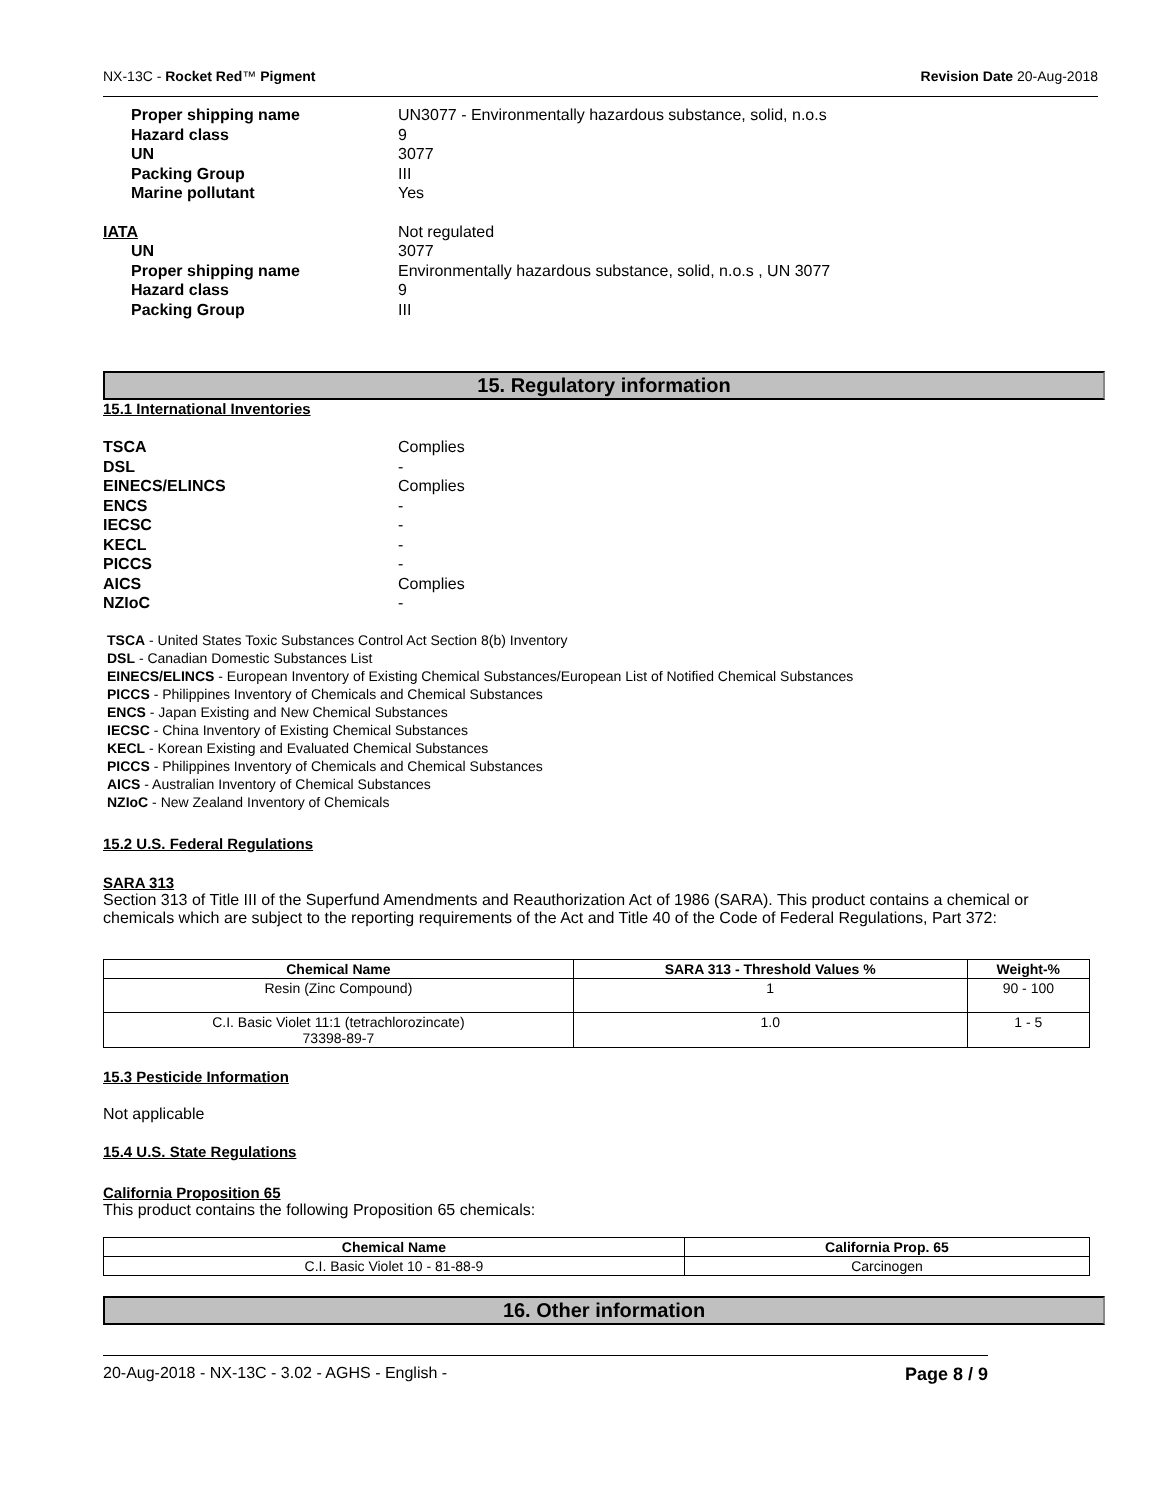NX-13C - Rocket Red™ Pigment Revision Date 20-Aug-2018
Proper shipping name UN3077 - Environmentally hazardous substance, solid, n.o.s Hazard class 9 UN 3077 Packing Group III Marine pollutant Yes
IATA Not regulated
UN 3077 Proper shipping name Environmentally hazardous substance, solid, n.o.s , UN 3077 Hazard class 9 Packing Group III
15. Regulatory information
15.1 International Inventories
TSCA Complies DSL - EINECS/ELINCS Complies ENCS - IECSC - KECL - PICCS - AICS Complies NZIoC -
TSCA - United States Toxic Substances Control Act Section 8(b) Inventory
DSL - Canadian Domestic Substances List
EINECS/ELINCS - European Inventory of Existing Chemical Substances/European List of Notified Chemical Substances
PICCS - Philippines Inventory of Chemicals and Chemical Substances
ENCS - Japan Existing and New Chemical Substances
IECSC - China Inventory of Existing Chemical Substances
KECL - Korean Existing and Evaluated Chemical Substances
PICCS - Philippines Inventory of Chemicals and Chemical Substances
AICS - Australian Inventory of Chemical Substances
NZIoC - New Zealand Inventory of Chemicals
15.2 U.S. Federal Regulations
SARA 313
Section 313 of Title III of the Superfund Amendments and Reauthorization Act of 1986 (SARA). This product contains a chemical or chemicals which are subject to the reporting requirements of the Act and Title 40 of the Code of Federal Regulations, Part 372:
| Chemical Name | SARA 313 - Threshold Values % | Weight-% |
| --- | --- | --- |
| Resin (Zinc Compound) | 1 | 90 - 100 |
| C.I. Basic Violet 11:1 (tetrachlorozincate) 73398-89-7 | 1.0 | 1 - 5 |
15.3 Pesticide Information
Not applicable
15.4 U.S. State Regulations
California Proposition 65
This product contains the following Proposition 65 chemicals:
| Chemical Name | California Prop. 65 |
| --- | --- |
| C.I. Basic Violet 10 - 81-88-9 | Carcinogen |
16. Other information
20-Aug-2018 - NX-13C - 3.02 - AGHS - English - Page 8 / 9